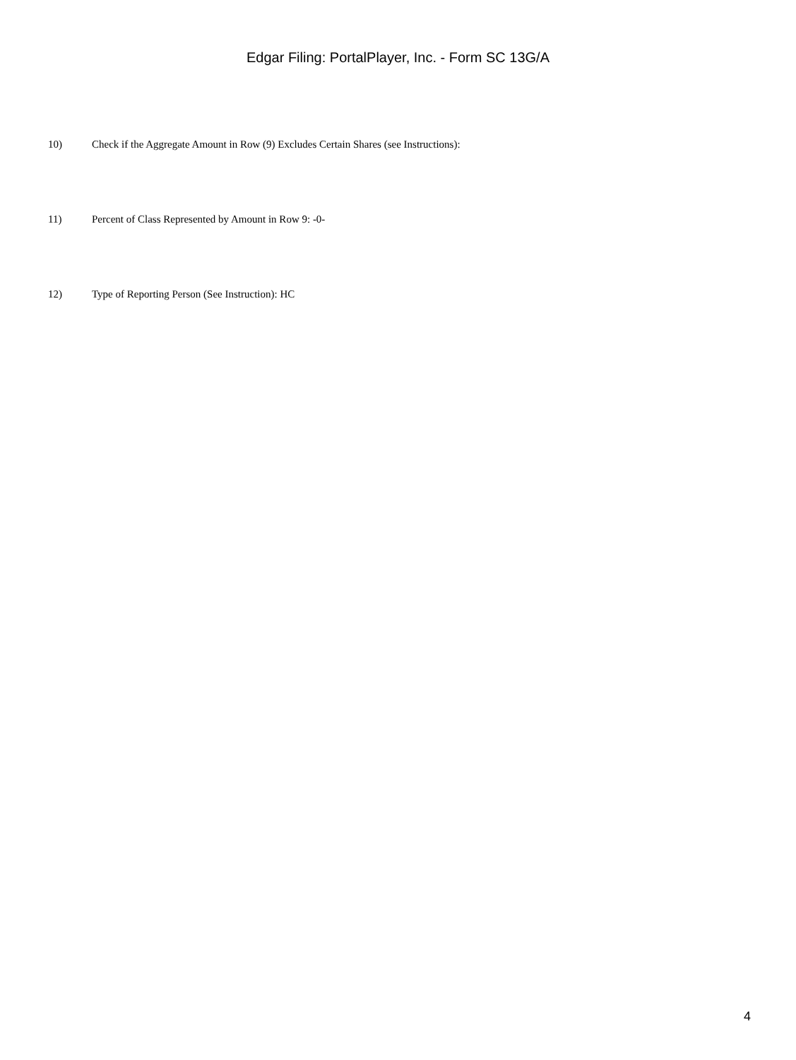Edgar Filing: PortalPlayer, Inc. - Form SC 13G/A
10) Check if the Aggregate Amount in Row (9) Excludes Certain Shares (see Instructions):
11) Percent of Class Represented by Amount in Row 9: -0-
12) Type of Reporting Person (See Instruction): HC
4